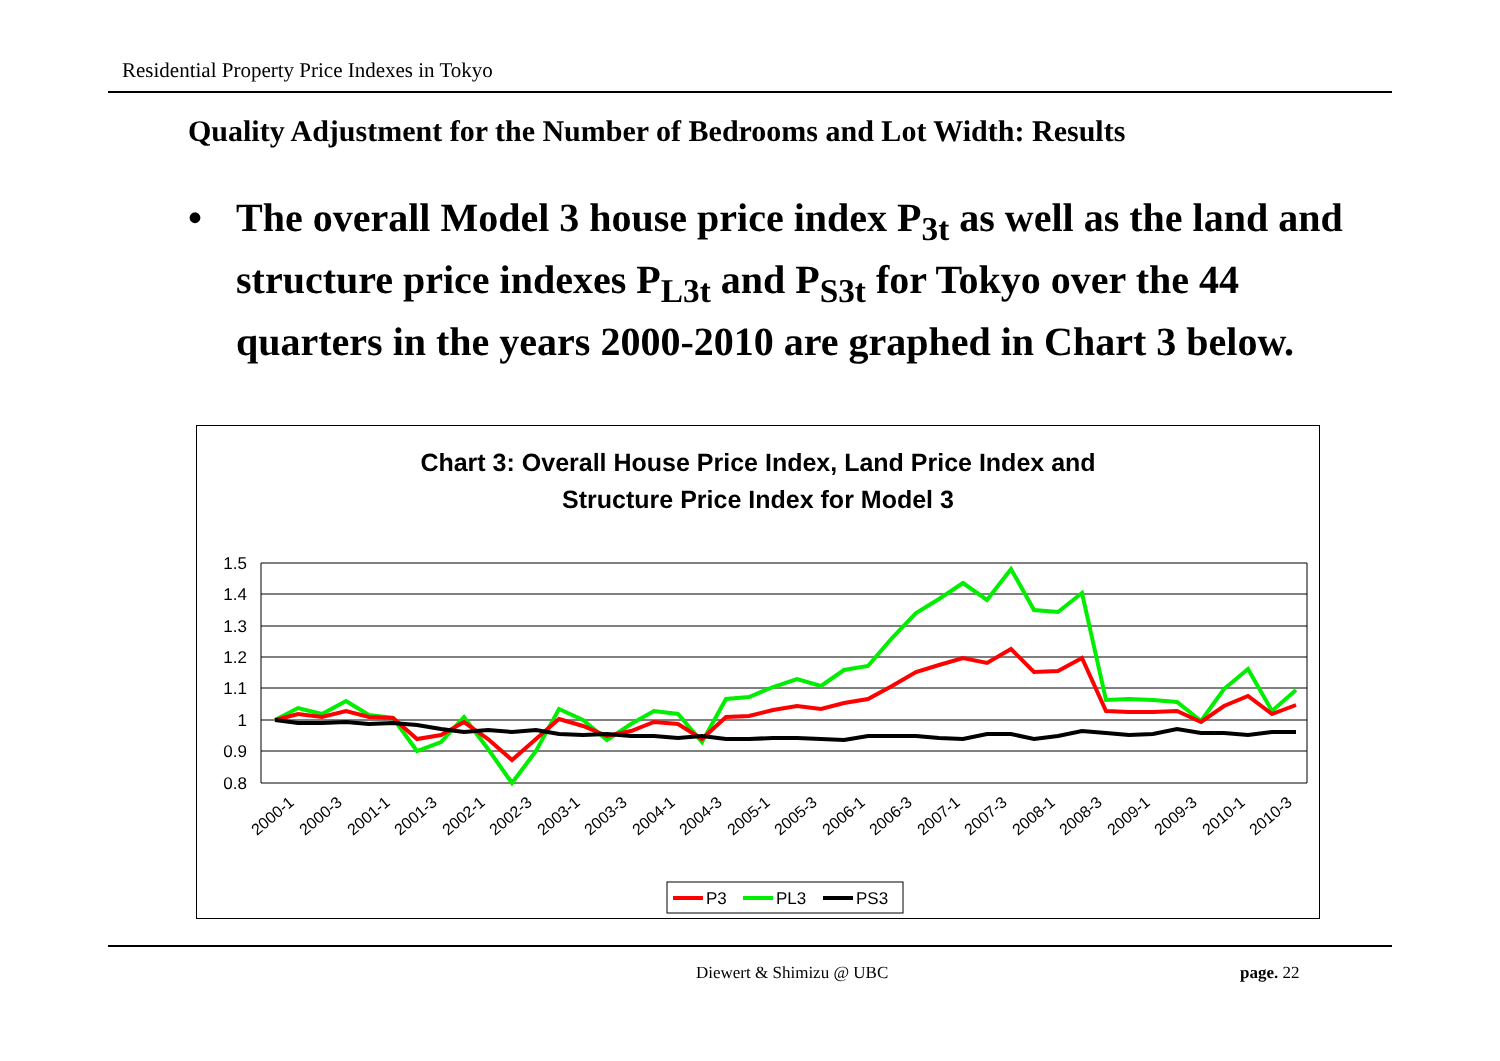Residential Property Price Indexes in Tokyo
Quality Adjustment for the Number of Bedrooms and Lot Width: Results
• The overall Model 3 house price index P<sub>3t</sub> as well as the land and structure price indexes P<sub>L3t</sub> and P<sub>S3t</sub> for Tokyo over the 44 quarters in the years 2000-2010 are graphed in Chart 3 below.
Chart 3: Overall House Price Index, Land Price Index and
Structure Price Index for Model 3
1.5
1.4
1.3
1.2
1.1
1
0.9
0.8
2000-1
2000-3
2001-1
2001-3
2002-1
2002-3
2003-1
2003-3
2004-1
2004-3
2005-1
2005-3
2006-1
2006-3
2007-1
2007-3
2008-1
2008-3
2009-1
2009-3
2010-1
2010-3
P3
PL3
PS3
Diewert & Shimizu @ UBC page. 22